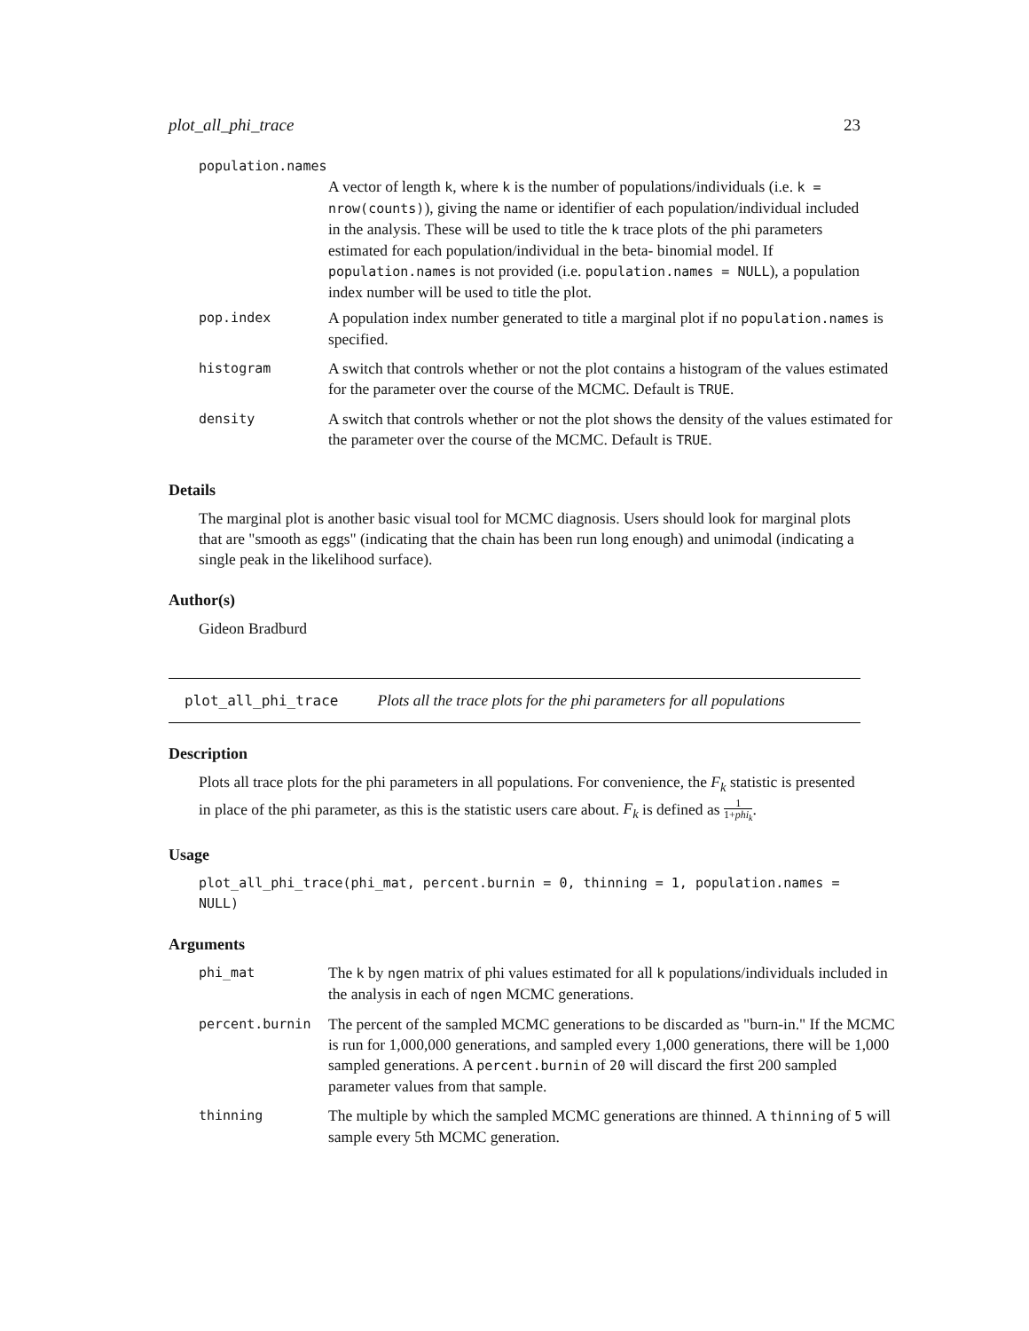plot_all_phi_trace 23
population.names
A vector of length k, where k is the number of populations/individuals (i.e. k = nrow(counts)), giving the name or identifier of each population/individual included in the analysis. These will be used to title the k trace plots of the phi parameters estimated for each population/individual in the beta- binomial model. If population.names is not provided (i.e. population.names = NULL), a population index number will be used to title the plot.
| pop.index | A population index number generated to title a marginal plot if no population.names is specified. |
| histogram | A switch that controls whether or not the plot contains a histogram of the values estimated for the parameter over the course of the MCMC. Default is TRUE . |
| density | A switch that controls whether or not the plot shows the density of the values estimated for the parameter over the course of the MCMC. Default is TRUE . |
Details
The marginal plot is another basic visual tool for MCMC diagnosis. Users should look for marginal plots that are "smooth as eggs" (indicating that the chain has been run long enough) and unimodal (indicating a single peak in the likelihood surface).
Author(s)
Gideon Bradburd
plot_all_phi_trace Plots all the trace plots for the phi parameters for all populations
Description
Plots all trace plots for the phi parameters in all populations. For convenience, the F<sub>k</sub> statistic is presented in place of the phi parameter, as this is the statistic users care about. F<sub>k</sub> is defined as 1 1+phi<sub>k</sub>.
Usage
plot_all_phi_trace(phi_mat, percent.burnin = 0, thinning = 1, population.names = NULL)
Arguments
| phi_mat | The k by ngen matrix of phi values estimated for all k populations/individuals included in the analysis in each of ngen MCMC generations. |
| percent.burnin | The percent of the sampled MCMC generations to be discarded as "burn-in." If the MCMC is run for 1,000,000 generations, and sampled every 1,000 generations, there will be 1,000 sampled generations. A percent.burnin of 20 will discard the first 200 sampled parameter values from that sample. |
| thinning | The multiple by which the sampled MCMC generations are thinned. A thinning of 5 will sample every 5th MCMC generation. |